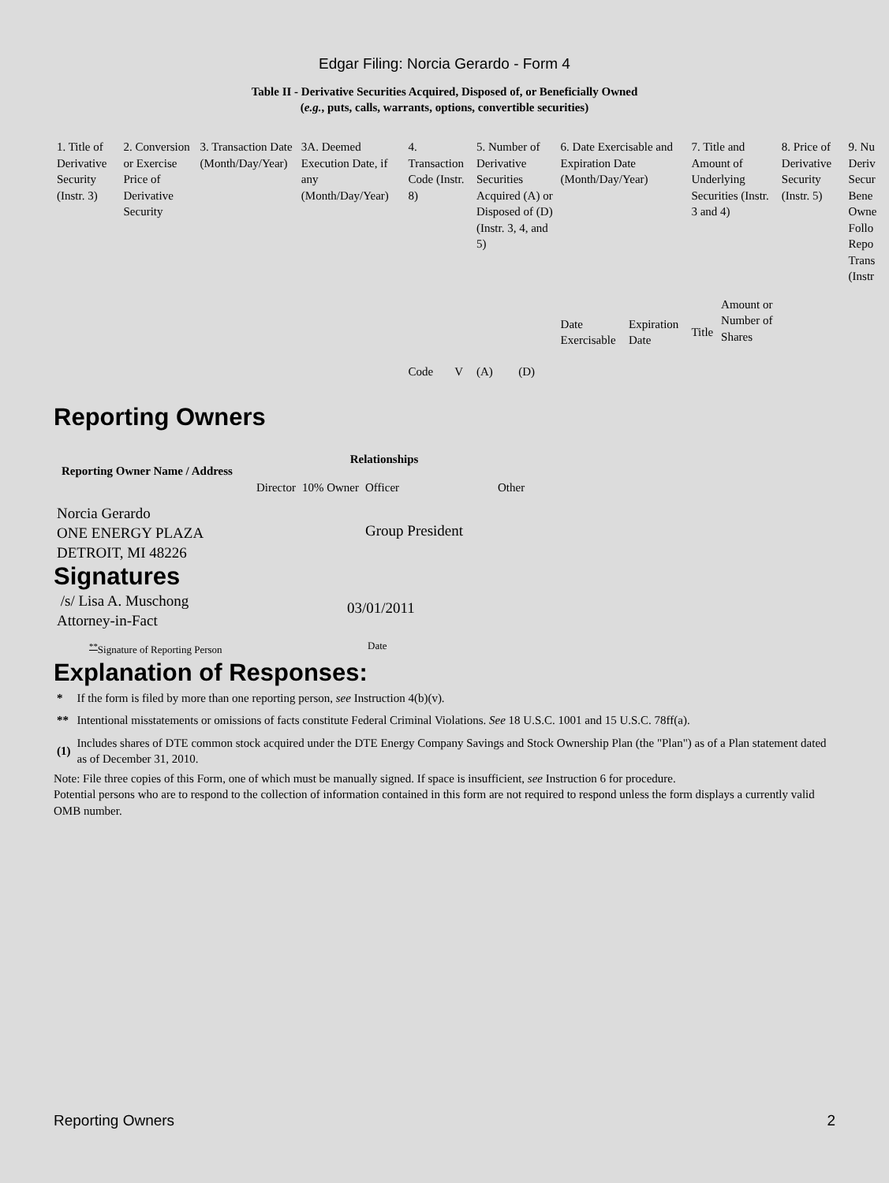Edgar Filing: Norcia Gerardo - Form 4
Table II - Derivative Securities Acquired, Disposed of, or Beneficially Owned
(e.g., puts, calls, warrants, options, convertible securities)
| 1. Title of Derivative Security (Instr. 3) | 2. Conversion or Exercise Price of Derivative Security | 3. Transaction Date (Month/Day/Year) | 3A. Deemed Execution Date, if any (Month/Day/Year) | 4. Transaction Code (Instr. 8) | | 5. Number of Derivative Securities Acquired (A) or Disposed of (D) (Instr. 3, 4, and 5) | | 6. Date Exercisable and Expiration Date (Month/Day/Year) | | 7. Title and Amount of Underlying Securities (Instr. 3 and 4) | | 8. Price of Derivative Security (Instr. 5) | 9. Nu Deriv Secur Bene Owne Follo Repo Trans (Instr |
| | | | | Code | V | (A) | (D) | Date Exercisable | Expiration Date | Title | Amount or Number of Shares | | |
Reporting Owners
| Reporting Owner Name / Address | Relationships | | | |
| --- | --- | --- | --- | --- |
| | Director | 10% Owner | Officer | Other |
| Norcia Gerardo ONE ENERGY PLAZA DETROIT, MI 48226 | | | Group President | |
Signatures
| /s/ Lisa A. Muschong Attorney-in-Fact | 03/01/2011 |
| <sup>**</sup> Signature of Reporting Person | Date |
Explanation of Responses:
| * | If the form is filed by more than one reporting person, see Instruction 4(b)(v). |
| ** | Intentional misstatements or omissions of facts constitute Federal Criminal Violations. See 18 U.S.C. 1001 and 15 U.S.C. 78ff(a). |
| (1) | Includes shares of DTE common stock acquired under the DTE Energy Company Savings and Stock Ownership Plan (the "Plan") as of a Plan statement dated as of December 31, 2010. |
Note: File three copies of this Form, one of which must be manually signed. If space is insufficient, see Instruction 6 for procedure.
Potential persons who are to respond to the collection of information contained in this form are not required to respond unless the form displays a currently valid OMB number.
Reporting Owners 2